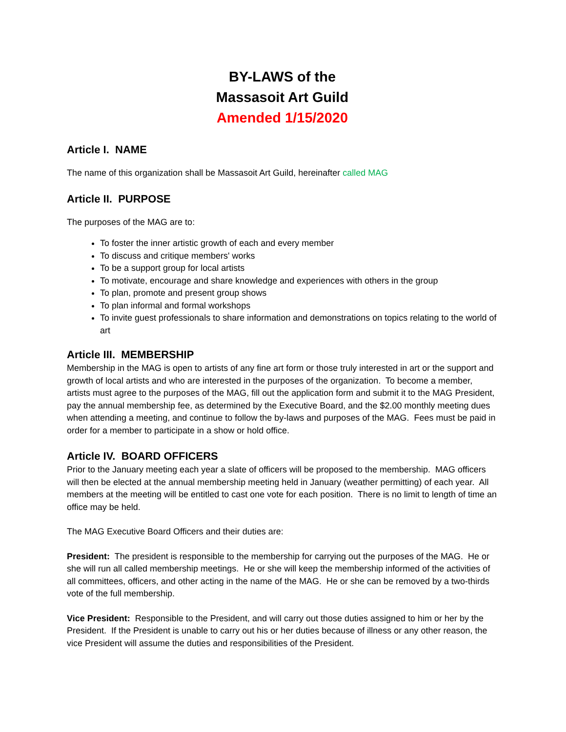BY-LAWS of the
Massasoit Art Guild
Amended 1/15/2020
Article I. NAME
The name of this organization shall be Massasoit Art Guild, hereinafter called MAG
Article II. PURPOSE
The purposes of the MAG are to:
To foster the inner artistic growth of each and every member
To discuss and critique members' works
To be a support group for local artists
To motivate, encourage and share knowledge and experiences with others in the group
To plan, promote and present group shows
To plan informal and formal workshops
To invite guest professionals to share information and demonstrations on topics relating to the world of art
Article III. MEMBERSHIP
Membership in the MAG is open to artists of any fine art form or those truly interested in art or the support and growth of local artists and who are interested in the purposes of the organization. To become a member, artists must agree to the purposes of the MAG, fill out the application form and submit it to the MAG President, pay the annual membership fee, as determined by the Executive Board, and the $2.00 monthly meeting dues when attending a meeting, and continue to follow the by-laws and purposes of the MAG. Fees must be paid in order for a member to participate in a show or hold office.
Article IV. BOARD OFFICERS
Prior to the January meeting each year a slate of officers will be proposed to the membership. MAG officers will then be elected at the annual membership meeting held in January (weather permitting) of each year. All members at the meeting will be entitled to cast one vote for each position. There is no limit to length of time an office may be held.
The MAG Executive Board Officers and their duties are:
President: The president is responsible to the membership for carrying out the purposes of the MAG. He or she will run all called membership meetings. He or she will keep the membership informed of the activities of all committees, officers, and other acting in the name of the MAG. He or she can be removed by a two-thirds vote of the full membership.
Vice President: Responsible to the President, and will carry out those duties assigned to him or her by the President. If the President is unable to carry out his or her duties because of illness or any other reason, the vice President will assume the duties and responsibilities of the President.